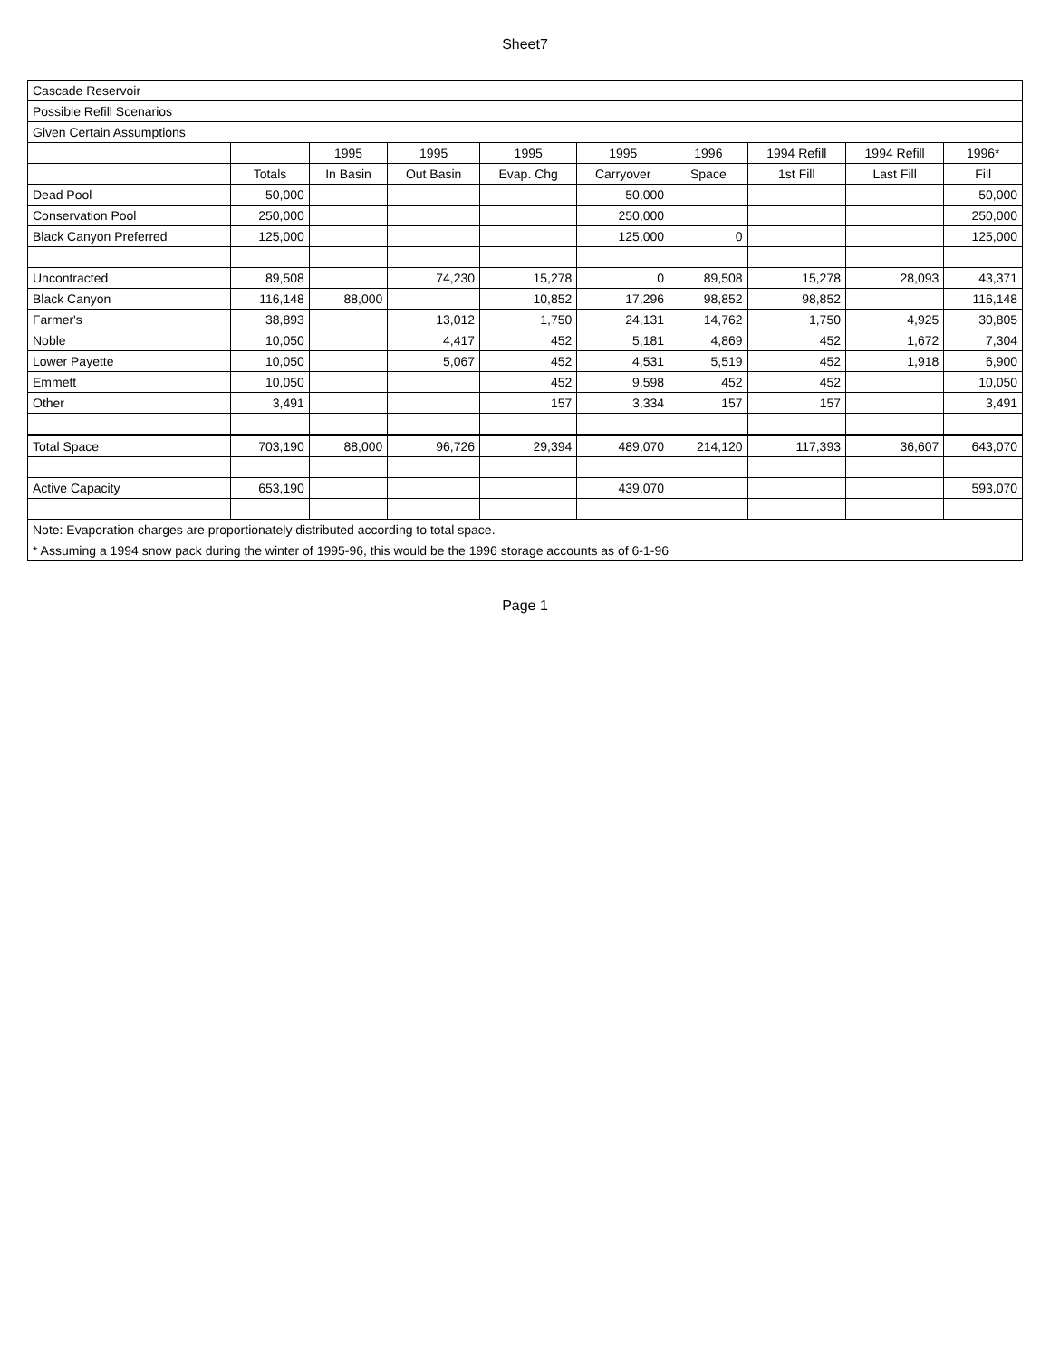Sheet7
| Cascade Reservoir | | | | | | | | | |
| Possible Refill Scenarios | | | | | | | | | |
| Given Certain Assumptions | | | | | | | | | |
| | | 1995 | 1995 | 1995 | 1995 | 1996 | 1994 Refill | 1994 Refill | 1996* |
| | Totals | In Basin | Out Basin | Evap. Chg | Carryover | Space | 1st Fill | Last Fill | Fill |
| Dead Pool | 50,000 | | | | 50,000 | | | | 50,000 |
| Conservation Pool | 250,000 | | | | 250,000 | | | | 250,000 |
| Black Canyon Preferred | 125,000 | | | | 125,000 | 0 | | | 125,000 |
| Uncontracted | 89,508 | | 74,230 | 15,278 | 0 | 89,508 | 15,278 | 28,093 | 43,371 |
| Black Canyon | 116,148 | 88,000 | | 10,852 | 17,296 | 98,852 | 98,852 | | 116,148 |
| Farmer's | 38,893 | | 13,012 | 1,750 | 24,131 | 14,762 | 1,750 | 4,925 | 30,805 |
| Noble | 10,050 | | 4,417 | 452 | 5,181 | 4,869 | 452 | 1,672 | 7,304 |
| Lower Payette | 10,050 | | 5,067 | 452 | 4,531 | 5,519 | 452 | 1,918 | 6,900 |
| Emmett | 10,050 | | | 452 | 9,598 | 452 | 452 | | 10,050 |
| Other | 3,491 | | | 157 | 3,334 | 157 | 157 | | 3,491 |
| Total Space | 703,190 | 88,000 | 96,726 | 29,394 | 489,070 | 214,120 | 117,393 | 36,607 | 643,070 |
| Active Capacity | 653,190 | | | | 439,070 | | | | 593,070 |
| Note: Evaporation charges are proportionately distributed according to total space. | | | | | | | | | |
| * Assuming a 1994 snow pack during the winter of 1995-96, this would be the 1996 storage accounts as of 6-1-96 | | | | | | | | | |
Page 1